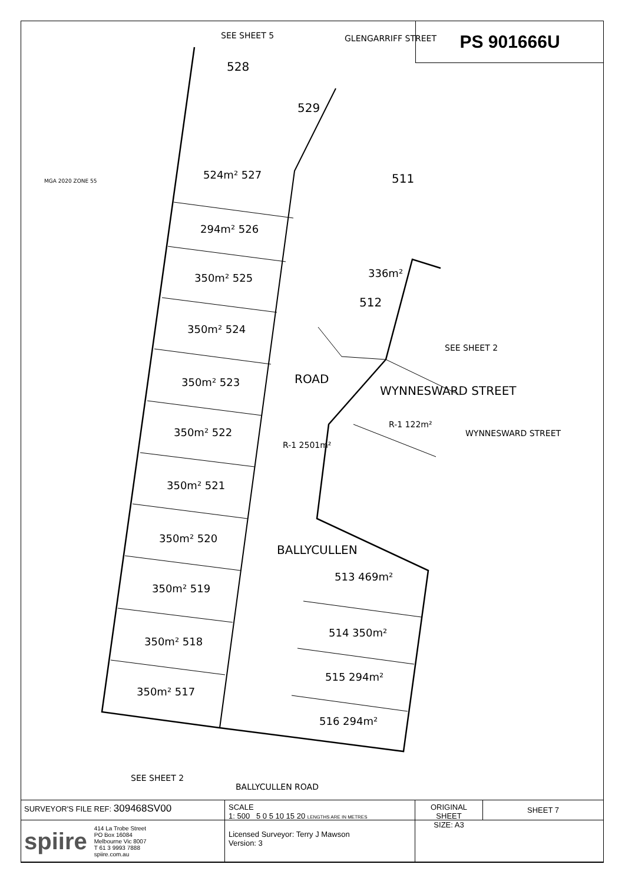PS 901666U
SEE SHEET 5
GLENGARRIFF STREET
528
529
524m² 527
294m² 526
350m² 525
350m² 524
350m² 523
350m² 522
350m² 521
350m² 520
350m² 519
350m² 518
350m² 517
511
336m²
512
SEE SHEET 2
ROAD
R-1 2501m²
WYNNESWARD STREET
R-1 122m²
WYNNESWARD STREET
BALLYCULLEN
513 469m²
514 350m²
515 294m²
516 294m²
BALLYCULLEN ROAD
SEE SHEET 2
MGA 2020 ZONE 55
SURVEYOR'S FILE REF: 309468SV00
SCALE
1: 500 5 0 5 10 15 20 LENGTHS ARE IN METRES
ORIGINAL SHEET
SIZE: A3
SHEET 7
spiire 414 La Trobe Street
PO Box 16084
Melbourne Vic 8007
T 61 3 9993 7888
spiire.com.au
Licensed Surveyor: Terry J Mawson
Version: 3